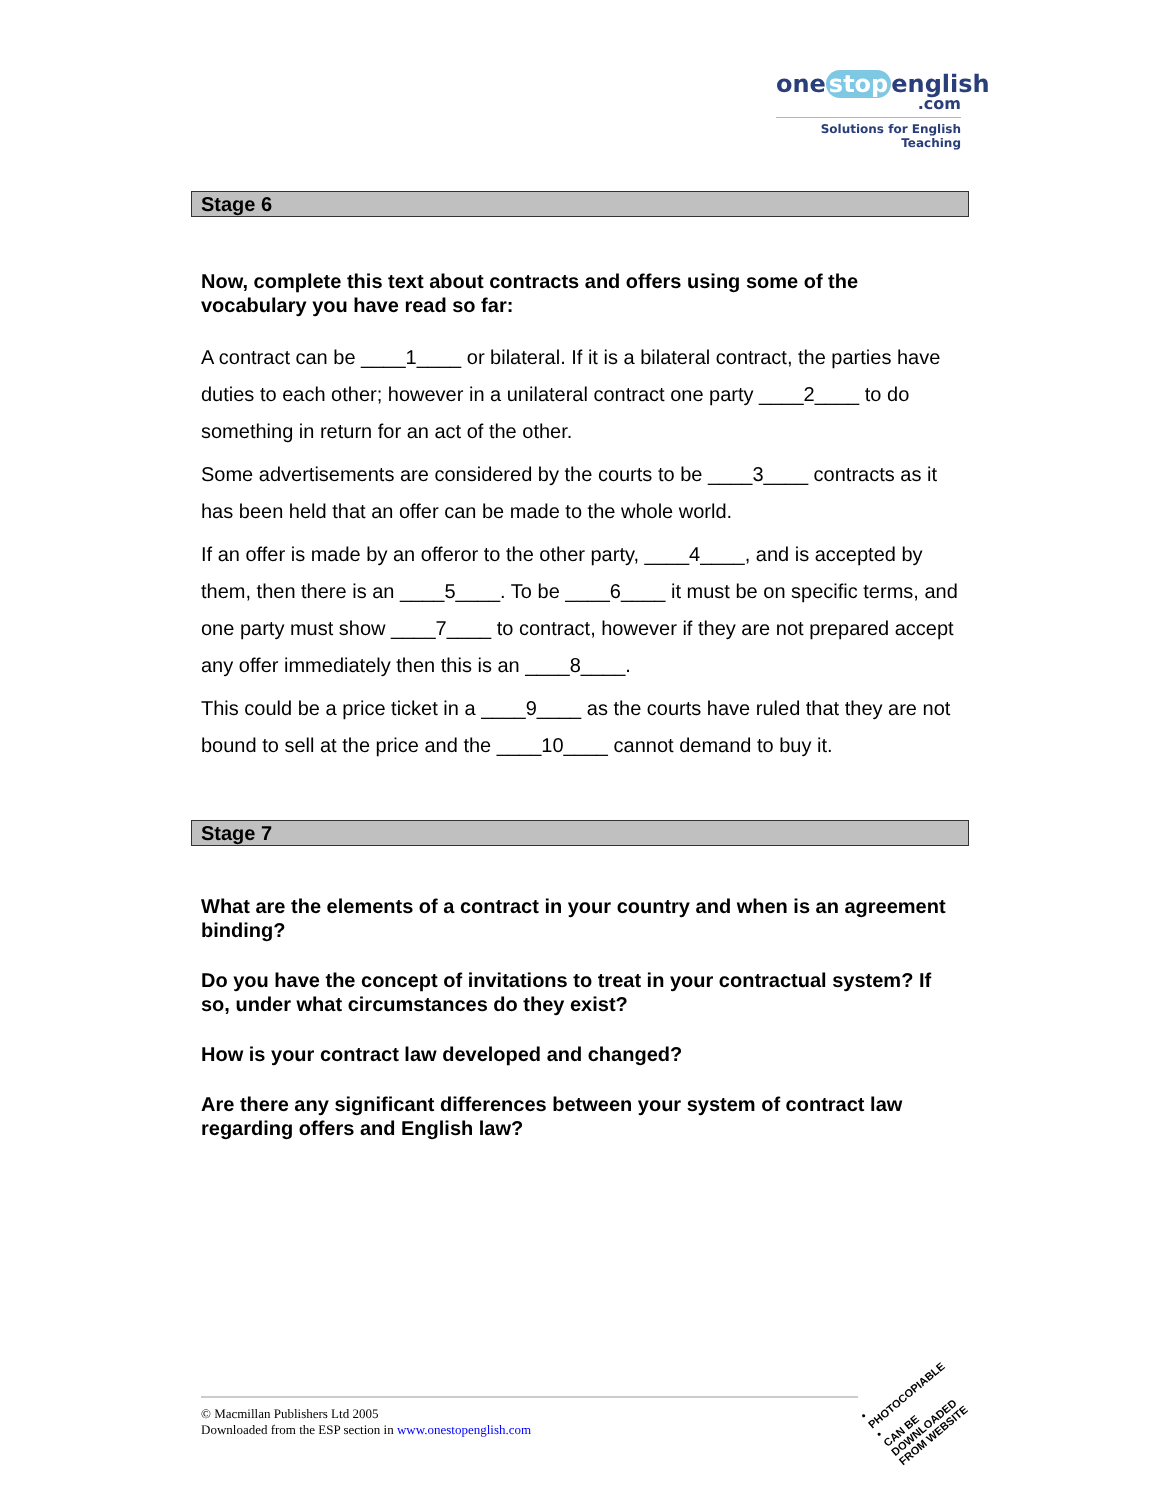one stop english
.com
Solutions for English Teaching
Stage 6
Now, complete this text about contracts and offers using some of the vocabulary you have read so far:
A contract can be ____1____ or bilateral. If it is a bilateral contract, the parties have duties to each other; however in a unilateral contract one party ____2____ to do something in return for an act of the other.
Some advertisements are considered by the courts to be ____3____ contracts as it has been held that an offer can be made to the whole world.
If an offer is made by an offeror to the other party, ____4____, and is accepted by them, then there is an ____5____. To be ____6____ it must be on specific terms, and one party must show ____7____ to contract, however if they are not prepared accept any offer immediately then this is an ____8____.
This could be a price ticket in a ____9____ as the courts have ruled that they are not bound to sell at the price and the ____10____ cannot demand to buy it.
Stage 7
What are the elements of a contract in your country and when is an agreement binding?
Do you have the concept of invitations to treat in your contractual system? If so, under what circumstances do they exist?
How is your contract law developed and changed?
Are there any significant differences between your system of contract law regarding offers and English law?
© Macmillan Publishers Ltd 2005
Downloaded from the ESP section in www.onestopenglish.com
• PHOTOCOPIABLE •
CAN BE DOWNLOADED FROM WEBSITE